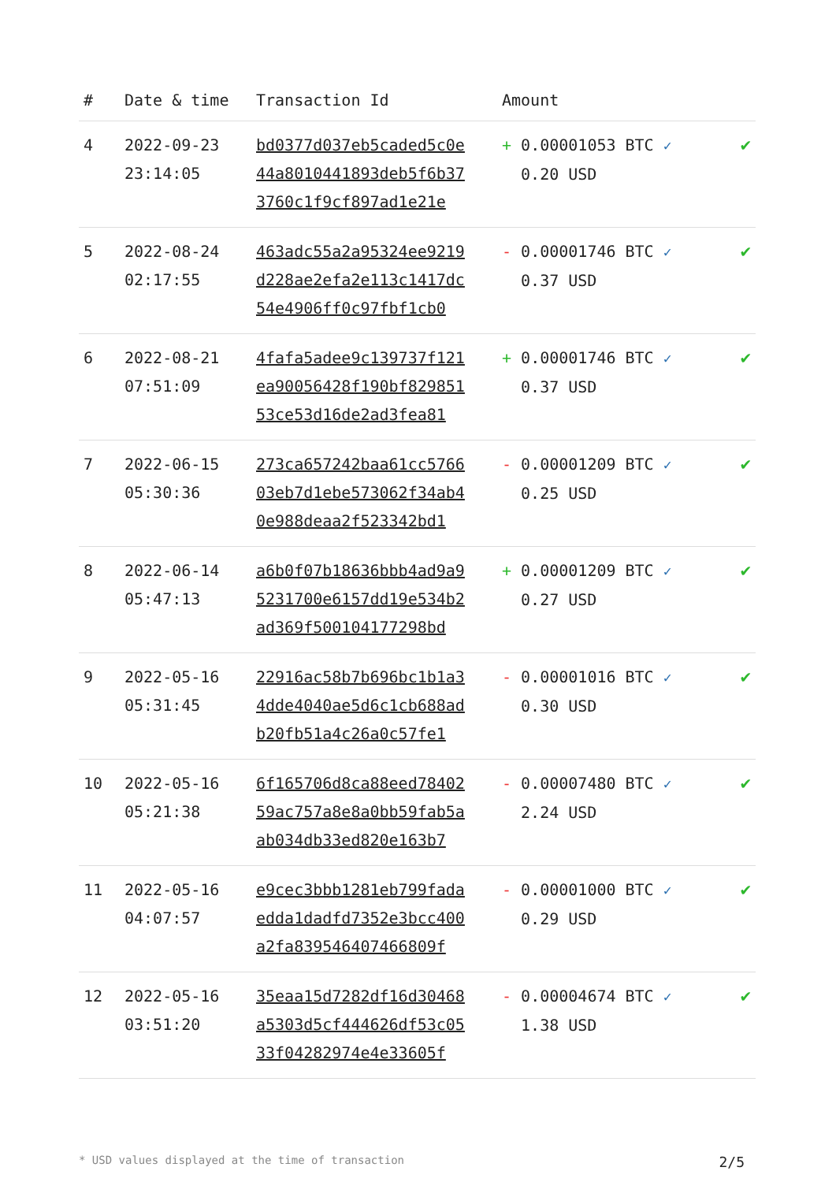| # | Date & time | Transaction Id | Amount | |
| --- | --- | --- | --- | --- |
| 4 | 2022-09-23 23:14:05 | bd0377d037eb5caded5c0e 44a8010441893deb5f6b37 3760c1f9cf897ad1e21e | + 0.00001053 BTC ✓ 0.20 USD | ✔ |
| 5 | 2022-08-24 02:17:55 | 463adc55a2a95324ee9219 d228ae2efa2e113c1417dc 54e4906ff0c97fbf1cb0 | - 0.00001746 BTC ✓ 0.37 USD | ✔ |
| 6 | 2022-08-21 07:51:09 | 4fafa5adee9c139737f121 ea90056428f190bf829851 53ce53d16de2ad3fea81 | + 0.00001746 BTC ✓ 0.37 USD | ✔ |
| 7 | 2022-06-15 05:30:36 | 273ca657242baa61cc5766 03eb7d1ebe573062f34ab4 0e988deaa2f523342bd1 | - 0.00001209 BTC ✓ 0.25 USD | ✔ |
| 8 | 2022-06-14 05:47:13 | a6b0f07b18636bbb4ad9a9 5231700e6157dd19e534b2 ad369f500104177298bd | + 0.00001209 BTC ✓ 0.27 USD | ✔ |
| 9 | 2022-05-16 05:31:45 | 22916ac58b7b696bc1b1a3 4dde4040ae5d6c1cb688ad b20fb51a4c26a0c57fe1 | - 0.00001016 BTC ✓ 0.30 USD | ✔ |
| 10 | 2022-05-16 05:21:38 | 6f165706d8ca88eed78402 59ac757a8e8a0bb59fab5a ab034db33ed820e163b7 | - 0.00007480 BTC ✓ 2.24 USD | ✔ |
| 11 | 2022-05-16 04:07:57 | e9cec3bbb1281eb799fada edda1dadfd7352e3bcc400 a2fa839546407466809f | - 0.00001000 BTC ✓ 0.29 USD | ✔ |
| 12 | 2022-05-16 03:51:20 | 35eaa15d7282df16d30468 a5303d5cf444626df53c05 33f04282974e4e33605f | - 0.00004674 BTC ✓ 1.38 USD | ✔ |
* USD values displayed at the time of transaction 2/5